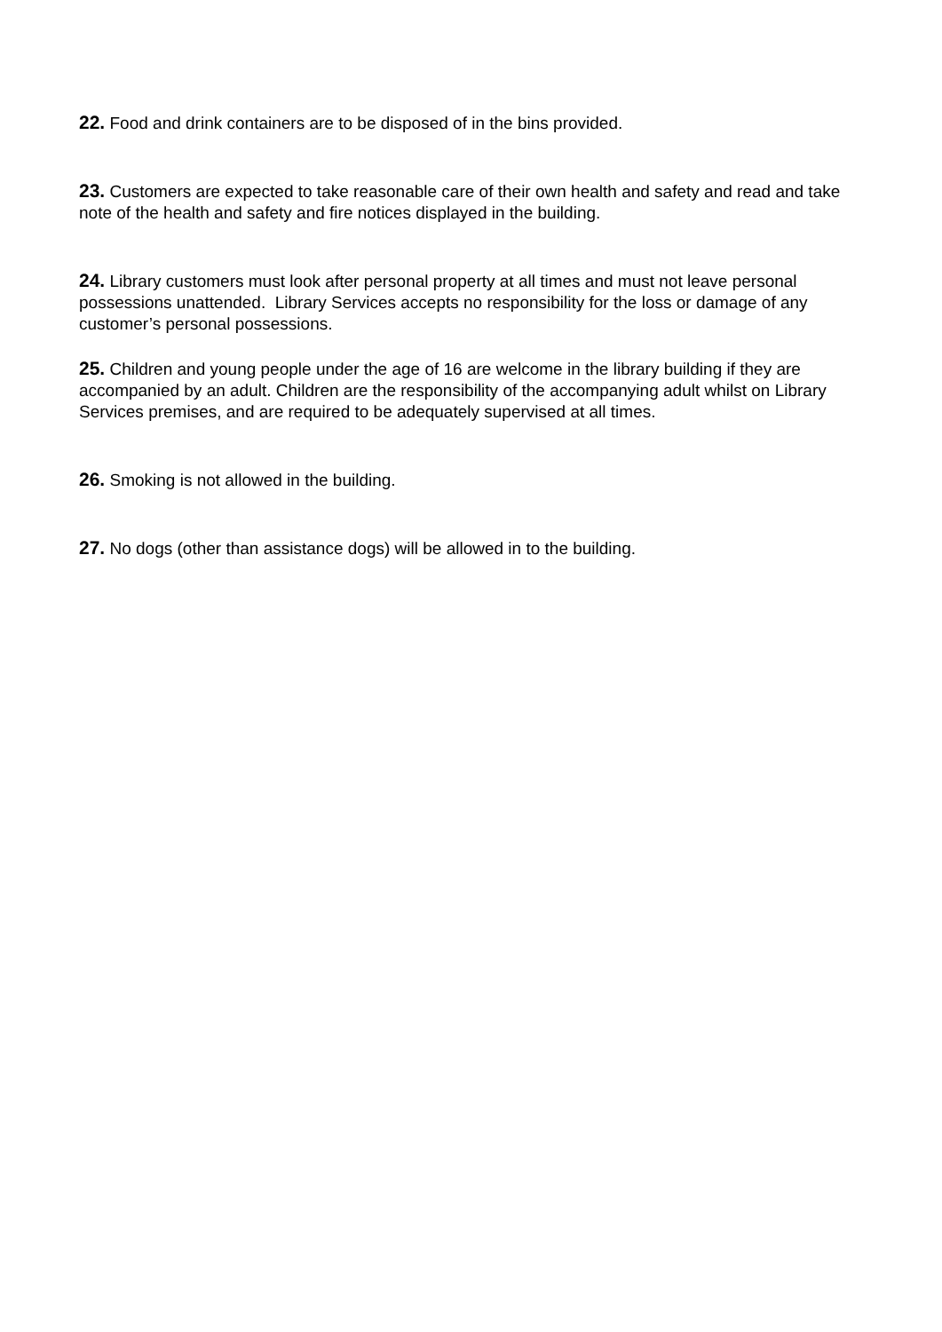22. Food and drink containers are to be disposed of in the bins provided.
23. Customers are expected to take reasonable care of their own health and safety and read and take note of the health and safety and fire notices displayed in the building.
24. Library customers must look after personal property at all times and must not leave personal possessions unattended. Library Services accepts no responsibility for the loss or damage of any customer’s personal possessions.
25. Children and young people under the age of 16 are welcome in the library building if they are accompanied by an adult. Children are the responsibility of the accompanying adult whilst on Library Services premises, and are required to be adequately supervised at all times.
26. Smoking is not allowed in the building.
27. No dogs (other than assistance dogs) will be allowed in to the building.